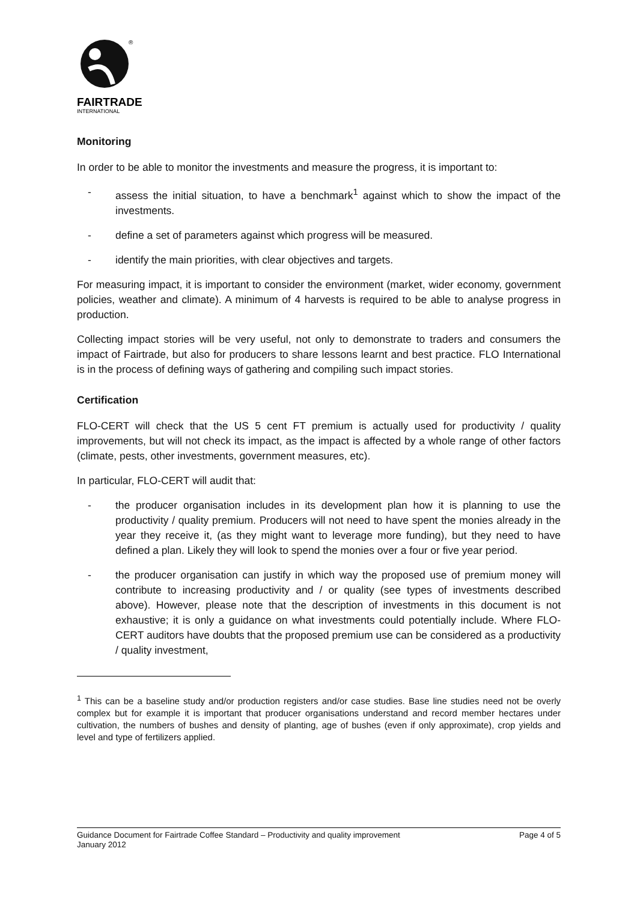®
FAIRTRADE
INTERNATIONAL
Monitoring
In order to be able to monitor the investments and measure the progress, it is important to:
- assess the initial situation, to have a benchmark<sup>1</sup> against which to show the impact of the investments.
- define a set of parameters against which progress will be measured.
- identify the main priorities, with clear objectives and targets.
For measuring impact, it is important to consider the environment (market, wider economy, government policies, weather and climate). A minimum of 4 harvests is required to be able to analyse progress in production.
Collecting impact stories will be very useful, not only to demonstrate to traders and consumers the impact of Fairtrade, but also for producers to share lessons learnt and best practice. FLO International is in the process of defining ways of gathering and compiling such impact stories.
Certification
FLO-CERT will check that the US 5 cent FT premium is actually used for productivity / quality improvements, but will not check its impact, as the impact is affected by a whole range of other factors (climate, pests, other investments, government measures, etc).
In particular, FLO-CERT will audit that:
- the producer organisation includes in its development plan how it is planning to use the productivity / quality premium. Producers will not need to have spent the monies already in the year they receive it, (as they might want to leverage more funding), but they need to have defined a plan. Likely they will look to spend the monies over a four or five year period.
- the producer organisation can justify in which way the proposed use of premium money will contribute to increasing productivity and / or quality (see types of investments described above). However, please note that the description of investments in this document is not exhaustive; it is only a guidance on what investments could potentially include. Where FLO-CERT auditors have doubts that the proposed premium use can be considered as a productivity / quality investment,
<sup>1</sup> This can be a baseline study and/or production registers and/or case studies. Base line studies need not be overly complex but for example it is important that producer organisations understand and record member hectares under cultivation, the numbers of bushes and density of planting, age of bushes (even if only approximate), crop yields and level and type of fertilizers applied.
Guidance Document for Fairtrade Coffee Standard – Productivity and quality improvement Page 4 of 5
January 2012